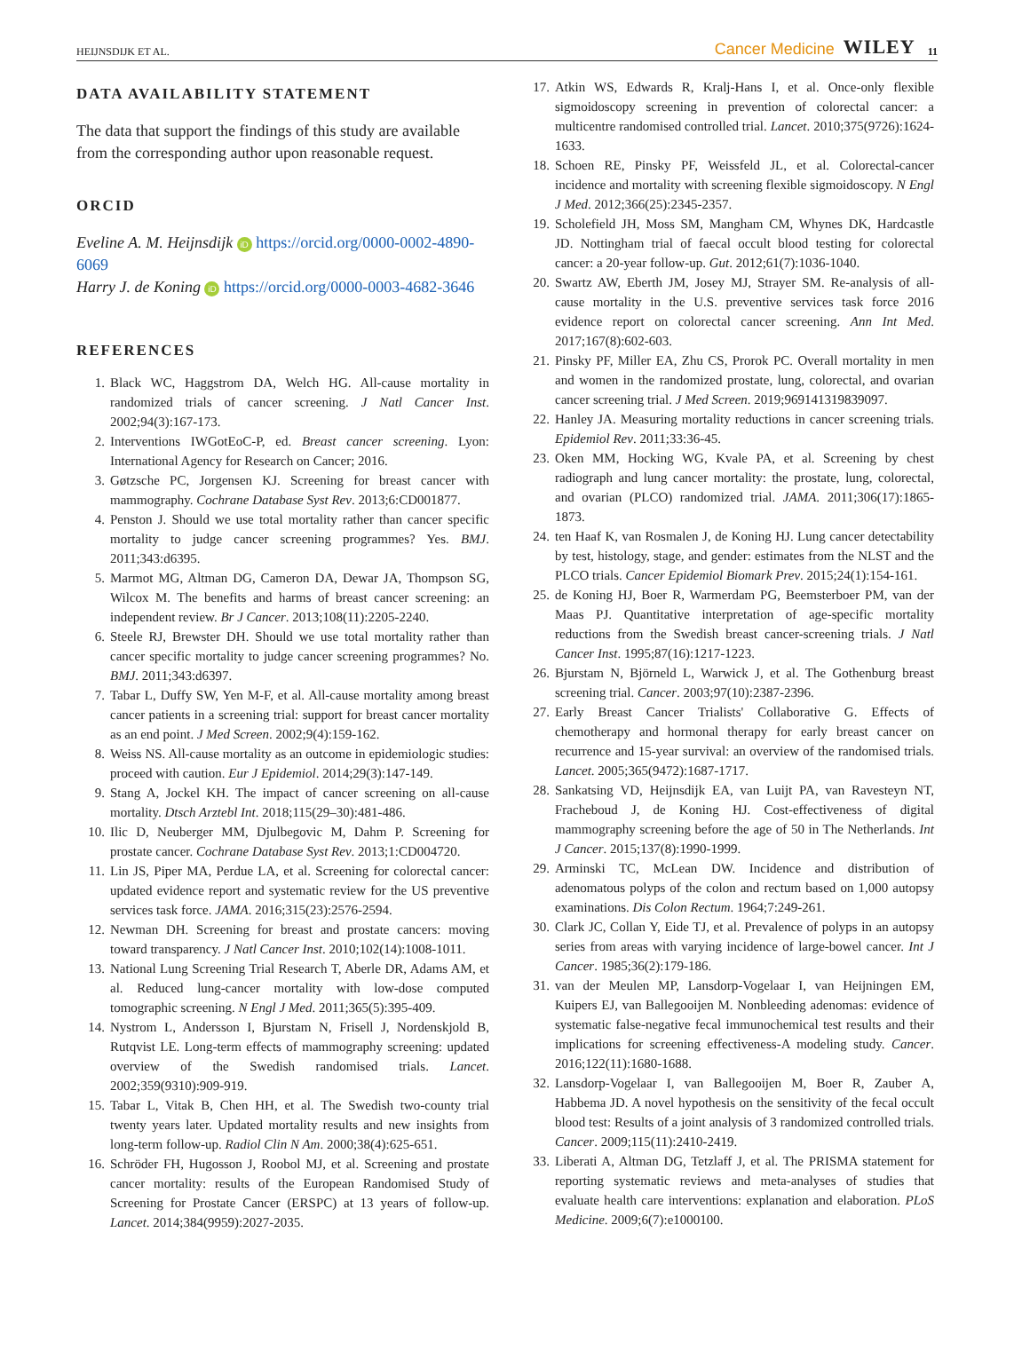HEIJNSDIJK ET AL. Cancer Medicine WILEY 11
DATA AVAILABILITY STATEMENT
The data that support the findings of this study are available from the corresponding author upon reasonable request.
ORCID
Eveline A. M. Heijnsdijk iD https://orcid.org/0000-0002-4890-6069
Harry J. de Koning iD https://orcid.org/0000-0003-4682-3646
REFERENCES
1. Black WC, Haggstrom DA, Welch HG. All-cause mortality in randomized trials of cancer screening. J Natl Cancer Inst. 2002;94(3):167-173.
2. Interventions IWGotEoC-P, ed. Breast cancer screening. Lyon: International Agency for Research on Cancer; 2016.
3. Gøtzsche PC, Jorgensen KJ. Screening for breast cancer with mammography. Cochrane Database Syst Rev. 2013;6:CD001877.
4. Penston J. Should we use total mortality rather than cancer specific mortality to judge cancer screening programmes? Yes. BMJ. 2011;343:d6395.
5. Marmot MG, Altman DG, Cameron DA, Dewar JA, Thompson SG, Wilcox M. The benefits and harms of breast cancer screening: an independent review. Br J Cancer. 2013;108(11):2205-2240.
6. Steele RJ, Brewster DH. Should we use total mortality rather than cancer specific mortality to judge cancer screening programmes? No. BMJ. 2011;343:d6397.
7. Tabar L, Duffy SW, Yen M-F, et al. All-cause mortality among breast cancer patients in a screening trial: support for breast cancer mortality as an end point. J Med Screen. 2002;9(4):159-162.
8. Weiss NS. All-cause mortality as an outcome in epidemiologic studies: proceed with caution. Eur J Epidemiol. 2014;29(3):147-149.
9. Stang A, Jockel KH. The impact of cancer screening on all-cause mortality. Dtsch Arztebl Int. 2018;115(29–30):481-486.
10. Ilic D, Neuberger MM, Djulbegovic M, Dahm P. Screening for prostate cancer. Cochrane Database Syst Rev. 2013;1:CD004720.
11. Lin JS, Piper MA, Perdue LA, et al. Screening for colorectal cancer: updated evidence report and systematic review for the US preventive services task force. JAMA. 2016;315(23):2576-2594.
12. Newman DH. Screening for breast and prostate cancers: moving toward transparency. J Natl Cancer Inst. 2010;102(14):1008-1011.
13. National Lung Screening Trial Research T, Aberle DR, Adams AM, et al. Reduced lung-cancer mortality with low-dose computed tomographic screening. N Engl J Med. 2011;365(5):395-409.
14. Nystrom L, Andersson I, Bjurstam N, Frisell J, Nordenskjold B, Rutqvist LE. Long-term effects of mammography screening: updated overview of the Swedish randomised trials. Lancet. 2002;359(9310):909-919.
15. Tabar L, Vitak B, Chen HH, et al. The Swedish two-county trial twenty years later. Updated mortality results and new insights from long-term follow-up. Radiol Clin N Am. 2000;38(4):625-651.
16. Schröder FH, Hugosson J, Roobol MJ, et al. Screening and prostate cancer mortality: results of the European Randomised Study of Screening for Prostate Cancer (ERSPC) at 13 years of follow-up. Lancet. 2014;384(9959):2027-2035.
17. Atkin WS, Edwards R, Kralj-Hans I, et al. Once-only flexible sigmoidoscopy screening in prevention of colorectal cancer: a multicentre randomised controlled trial. Lancet. 2010;375(9726):1624-1633.
18. Schoen RE, Pinsky PF, Weissfeld JL, et al. Colorectal-cancer incidence and mortality with screening flexible sigmoidoscopy. N Engl J Med. 2012;366(25):2345-2357.
19. Scholefield JH, Moss SM, Mangham CM, Whynes DK, Hardcastle JD. Nottingham trial of faecal occult blood testing for colorectal cancer: a 20-year follow-up. Gut. 2012;61(7):1036-1040.
20. Swartz AW, Eberth JM, Josey MJ, Strayer SM. Re-analysis of all-cause mortality in the U.S. preventive services task force 2016 evidence report on colorectal cancer screening. Ann Int Med. 2017;167(8):602-603.
21. Pinsky PF, Miller EA, Zhu CS, Prorok PC. Overall mortality in men and women in the randomized prostate, lung, colorectal, and ovarian cancer screening trial. J Med Screen. 2019;969141319839097.
22. Hanley JA. Measuring mortality reductions in cancer screening trials. Epidemiol Rev. 2011;33:36-45.
23. Oken MM, Hocking WG, Kvale PA, et al. Screening by chest radiograph and lung cancer mortality: the prostate, lung, colorectal, and ovarian (PLCO) randomized trial. JAMA. 2011;306(17):1865-1873.
24. ten Haaf K, van Rosmalen J, de Koning HJ. Lung cancer detectability by test, histology, stage, and gender: estimates from the NLST and the PLCO trials. Cancer Epidemiol Biomark Prev. 2015;24(1):154-161.
25. de Koning HJ, Boer R, Warmerdam PG, Beemsterboer PM, van der Maas PJ. Quantitative interpretation of age-specific mortality reductions from the Swedish breast cancer-screening trials. J Natl Cancer Inst. 1995;87(16):1217-1223.
26. Bjurstam N, Björneld L, Warwick J, et al. The Gothenburg breast screening trial. Cancer. 2003;97(10):2387-2396.
27. Early Breast Cancer Trialists' Collaborative G. Effects of chemotherapy and hormonal therapy for early breast cancer on recurrence and 15-year survival: an overview of the randomised trials. Lancet. 2005;365(9472):1687-1717.
28. Sankatsing VD, Heijnsdijk EA, van Luijt PA, van Ravesteyn NT, Fracheboud J, de Koning HJ. Cost-effectiveness of digital mammography screening before the age of 50 in The Netherlands. Int J Cancer. 2015;137(8):1990-1999.
29. Arminski TC, McLean DW. Incidence and distribution of adenomatous polyps of the colon and rectum based on 1,000 autopsy examinations. Dis Colon Rectum. 1964;7:249-261.
30. Clark JC, Collan Y, Eide TJ, et al. Prevalence of polyps in an autopsy series from areas with varying incidence of large-bowel cancer. Int J Cancer. 1985;36(2):179-186.
31. van der Meulen MP, Lansdorp-Vogelaar I, van Heijningen EM, Kuipers EJ, van Ballegooijen M. Nonbleeding adenomas: evidence of systematic false-negative fecal immunochemical test results and their implications for screening effectiveness-A modeling study. Cancer. 2016;122(11):1680-1688.
32. Lansdorp-Vogelaar I, van Ballegooijen M, Boer R, Zauber A, Habbema JD. A novel hypothesis on the sensitivity of the fecal occult blood test: Results of a joint analysis of 3 randomized controlled trials. Cancer. 2009;115(11):2410-2419.
33. Liberati A, Altman DG, Tetzlaff J, et al. The PRISMA statement for reporting systematic reviews and meta-analyses of studies that evaluate health care interventions: explanation and elaboration. PLoS Medicine. 2009;6(7):e1000100.